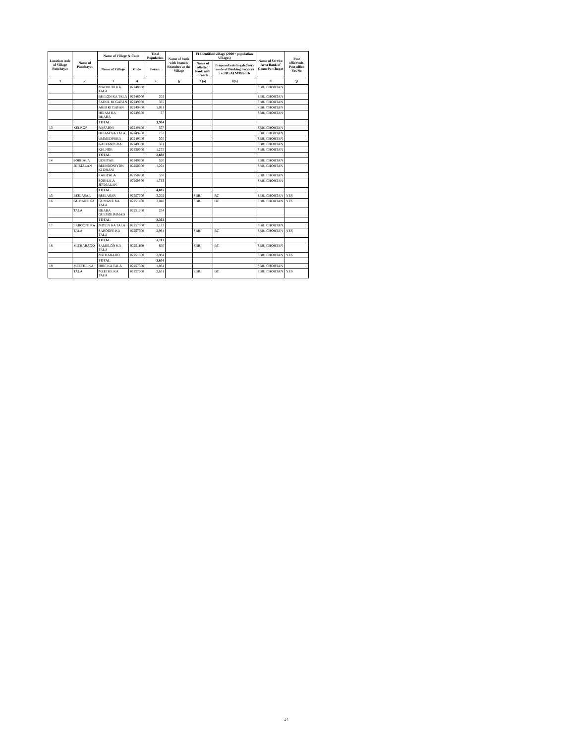| Location code of Village Panchayat | Name of Panchayat | Name of Village & Code | | Total Population | Name of bank with branch/ Branches at the Village | FI Identified village (2000+ population Villages) | | Name of Service Area Bank of Gram Panchayat | Post office/sub-Post office Yes/No |
| --- | --- | --- | --- | --- | --- | --- | --- | --- | --- |
| | | Name of Village | Code | Person | | Name of allotted bank with branch | Proposed/existing delivery mode of Banking Services i.e. BC/ATM/Branch | | |
| 1 | 2 | 3 | 4 | 5 | 6 | 7 (a) | 7(b) | 8 | 9 |
| | | MADHURI KA TALA | 02248800 | | | | | SBBJ CHOHTAN | |
| | | BHILON KA TALA | 02248900 | 203 | | | | SBBJ CHOHTAN | |
| | | SADUL KI GAFAN | 02249000 | 335 | | | | SBBJ CHOHTAN | |
| | | ARBI KI GAFAN | 02249400 | 1,081 | | | | SBBJ CHOHTAN | |
| | | HEJAM KA BHARA | 02249600 | 37 | | | | SBBJ CHOHTAN | |
| | | TOTAL | | 3,904 | | | | | |
| 13 | KELNOR | RASABNI | 02249100 | 577 | | | | SBBJ CHOHTAN | |
| | | HEJAM KA TALA | 02249200 | 152 | | | | SBBJ CHOHTAN | |
| | | UMMEDPURA | 02249300 | 305 | | | | SBBJ CHOHTAN | |
| | | KALYANPURA | 02249500 | 371 | | | | SBBJ CHOHTAN | |
| | | KELNOR | 02250900 | 1,275 | | | | SBBJ CHOHTAN | |
| | | TOTAL | | 2,680 | | | | | |
| 14 | SOBHALA | UDSIYAR | 02249700 | 550 | | | | SBBJ CHOHTAN | |
| | JETMALAN | BEENDONIYON KI DHANI | 02250600 | 1,264 | | | | SBBJ CHOHTAN | |
| | | LARIYALA | 02250700 | 538 | | | | SBBJ CHOHTAN | |
| | | SOBHALA JETMALAN | 02250800 | 1,733 | | | | SBBJ CHOHTAN | |
| | | TOTAL | | 4,085 | | | | | |
| 15 | BEEJASAR | BEEJASAR | 02257700 | 3,202 | | SBBJ | BC | SBBJ CHOHTAN | YES |
| 16 | GUMANE KA | GUMANE KA TALA | 02251400 | 2,048 | | SBBJ | BC | SBBJ CHOHTAN | YES |
| | TALA | BHARA GULMOHMMAD | 02251700 | 254 | | | | | |
| | | TOTAL | | 2,302 | | | | | |
| 17 | SAROOPE KA | MIYEN KA TALA | 02257800 | 1,122 | | | | SBBJ CHOHTAN | |
| | TALA | SAROOPE KA TALA | 02257900 | 2,991 | | SBBJ | BC | SBBJ CHOHTAN | YES |
| | | TOTAL | | 4,113 | | | | | |
| 18 | MITHARAOO | SAMELON KA TALA | 02251100 | 650 | | SBBJ | BC | SBBJ CHOHTAN | |
| | | MITHARAOO | 02251300 | 2,984 | | | | SBBJ CHOHTAN | YES |
| | | TOTAL | | 3,634 | | | | | |
| 19 | MEETHE KA | IBRE KA TALA | 02257500 | 1,084 | | | | SBBJ CHOHTAN | |
| | TALA | MEETHE KA TALA | 02257600 | 2,631 | | SBBJ | BC | SBBJ CHOHTAN | YES |
24